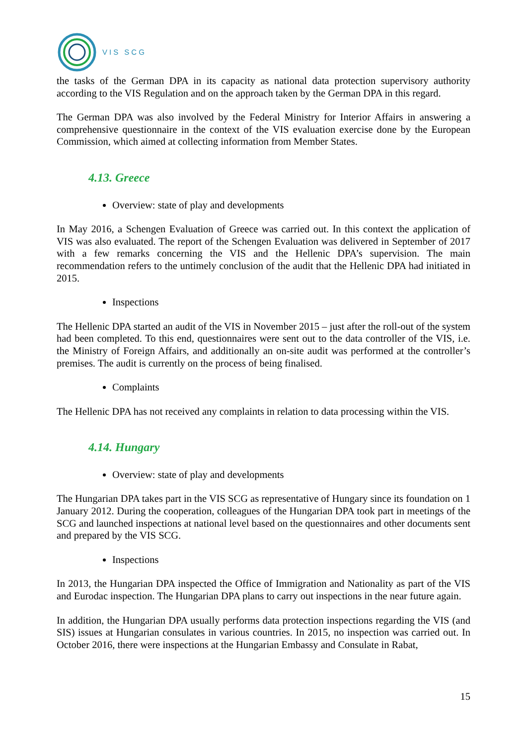VIS SCG
the tasks of the German DPA in its capacity as national data protection supervisory authority according to the VIS Regulation and on the approach taken by the German DPA in this regard.
The German DPA was also involved by the Federal Ministry for Interior Affairs in answering a comprehensive questionnaire in the context of the VIS evaluation exercise done by the European Commission, which aimed at collecting information from Member States.
4.13. Greece
Overview: state of play and developments
In May 2016, a Schengen Evaluation of Greece was carried out. In this context the application of VIS was also evaluated. The report of the Schengen Evaluation was delivered in September of 2017 with a few remarks concerning the VIS and the Hellenic DPA’s supervision. The main recommendation refers to the untimely conclusion of the audit that the Hellenic DPA had initiated in 2015.
Inspections
The Hellenic DPA started an audit of the VIS in November 2015 – just after the roll-out of the system had been completed. To this end, questionnaires were sent out to the data controller of the VIS, i.e. the Ministry of Foreign Affairs, and additionally an on-site audit was performed at the controller’s premises. The audit is currently on the process of being finalised.
Complaints
The Hellenic DPA has not received any complaints in relation to data processing within the VIS.
4.14. Hungary
Overview: state of play and developments
The Hungarian DPA takes part in the VIS SCG as representative of Hungary since its foundation on 1 January 2012. During the cooperation, colleagues of the Hungarian DPA took part in meetings of the SCG and launched inspections at national level based on the questionnaires and other documents sent and prepared by the VIS SCG.
Inspections
In 2013, the Hungarian DPA inspected the Office of Immigration and Nationality as part of the VIS and Eurodac inspection. The Hungarian DPA plans to carry out inspections in the near future again.
In addition, the Hungarian DPA usually performs data protection inspections regarding the VIS (and SIS) issues at Hungarian consulates in various countries. In 2015, no inspection was carried out. In October 2016, there were inspections at the Hungarian Embassy and Consulate in Rabat,
15